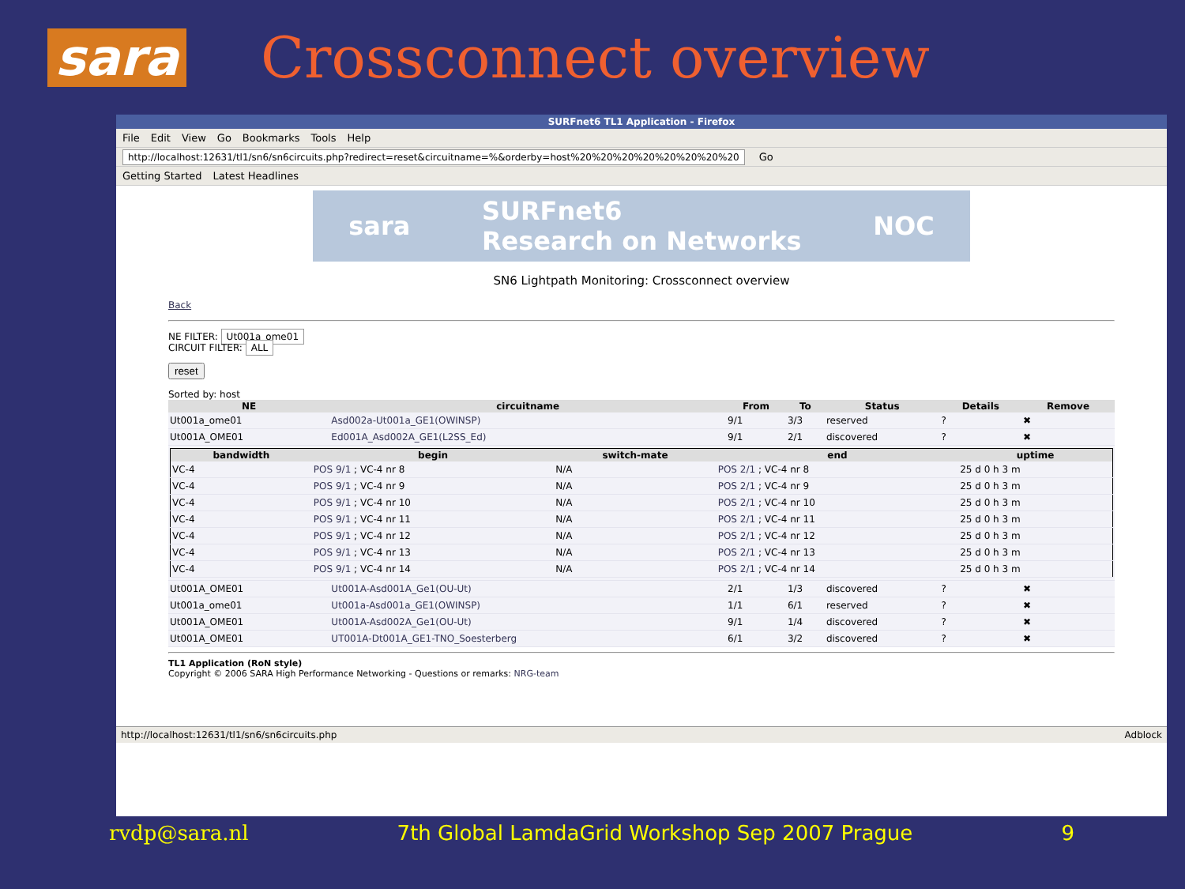sara Crossconnect overview
SURFnet6 TL1 Application - Firefox
File Edit View Go Bookmarks Tools Help
http://localhost:12631/tl1/sn6/sn6circuits.php?redirect=reset&circuitname=%&orderby=host%20%20%20%20%20%20%20%20 Go
Getting Started Latest Headlines
sara SURFnet6
Research on Networks NOC
SN6 Lightpath Monitoring: Crossconnect overview
Back
NE FILTER: Ut001a_ome01
CIRCUIT FILTER: ALL
reset
Sorted by: host
| NE | circuitname | From | To | Status | Details | Remove |
| --- | --- | --- | --- | --- | --- | --- |
| Ut001a_ome01 | Asd002a-Ut001a_GE1(OWINSP) | 9/1 | 3/3 | reserved | ? | ✖ |
| Ut001A_OME01 | Ed001A_Asd002A_GE1(L2SS_Ed) | 9/1 | 2/1 | discovered | ? | ✖ |
| / bandwidth / begin / switch-mate / end / uptime / / --- / --- / --- / --- / --- / / VC-4 / POS 9/1 ; VC-4 nr 8 / N/A / POS 2/1 ; VC-4 nr 8 / 25 d 0 h 3 m / / VC-4 / POS 9/1 ; VC-4 nr 9 / N/A / POS 2/1 ; VC-4 nr 9 / 25 d 0 h 3 m / / VC-4 / POS 9/1 ; VC-4 nr 10 / N/A / POS 2/1 ; VC-4 nr 10 / 25 d 0 h 3 m / / VC-4 / POS 9/1 ; VC-4 nr 11 / N/A / POS 2/1 ; VC-4 nr 11 / 25 d 0 h 3 m / / VC-4 / POS 9/1 ; VC-4 nr 12 / N/A / POS 2/1 ; VC-4 nr 12 / 25 d 0 h 3 m / / VC-4 / POS 9/1 ; VC-4 nr 13 / N/A / POS 2/1 ; VC-4 nr 13 / 25 d 0 h 3 m / / VC-4 / POS 9/1 ; VC-4 nr 14 / N/A / POS 2/1 ; VC-4 nr 14 / 25 d 0 h 3 m / | | | | | | |
| Ut001A_OME01 | Ut001A-Asd001A_Ge1(OU-Ut) | 2/1 | 1/3 | discovered | ? | ✖ |
| Ut001a_ome01 | Ut001a-Asd001a_GE1(OWINSP) | 1/1 | 6/1 | reserved | ? | ✖ |
| Ut001A_OME01 | Ut001A-Asd002A_Ge1(OU-Ut) | 9/1 | 1/4 | discovered | ? | ✖ |
| Ut001A_OME01 | UT001A-Dt001A_GE1-TNO_Soesterberg | 6/1 | 3/2 | discovered | ? | ✖ |
TL1 Application (RoN style)
Copyright © 2006 SARA High Performance Networking - Questions or remarks: NRG-team
http://localhost:12631/tl1/sn6/sn6circuits.php Adblock
rvdp@sara.nl 7th Global LamdaGrid Workshop Sep 2007 Prague 9